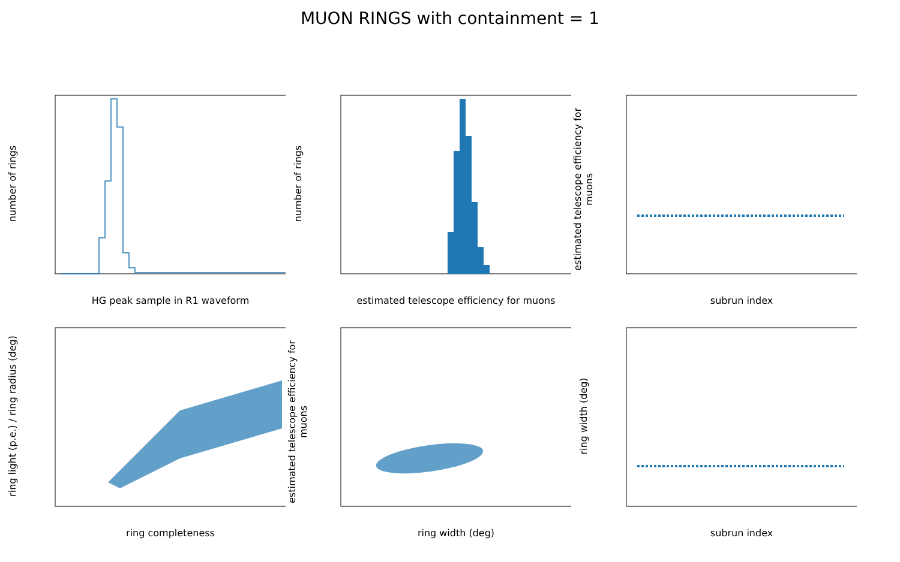MUON RINGS with containment = 1
number of rings
HG peak sample in R1 waveform
number of rings
estimated telescope efficiency for muons
estimated telescope efficiency for muons
subrun index
ring light (p.e.) / ring radius (deg)
ring completeness
estimated telescope efficiency for muons
ring width (deg)
ring width (deg)
subrun index